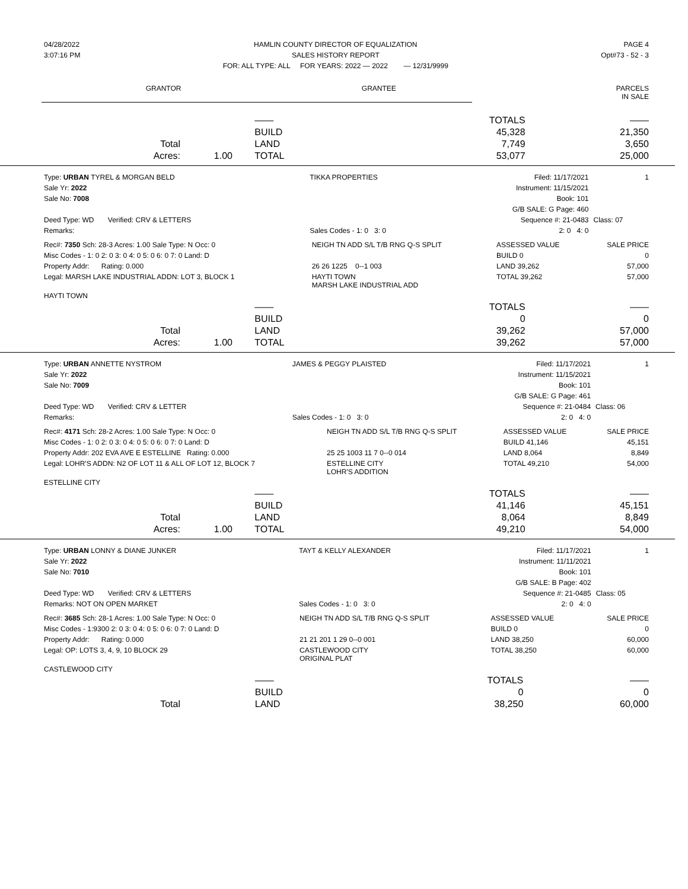| 04/28/2022 | HAMLIN COUNTY DIRECTOR OF EQUALIZATION | PAGE 4 |
| 3:07:16 PM | SALES HISTORY REPORT | Opt#73 - 52 - 3 |
| | FOR: ALL TYPE: ALL FOR YEARS: 2022 — 2022 — 12/31/9999 | |
| GRANTOR | GRANTEE | PARCELS IN SALE |
| | | | —— | TOTALS | —— |
| | | | BUILD | 45,328 | 21,350 |
| Total | | | LAND | 7,749 | 3,650 |
| Acres: | 1.00 | | TOTAL | 53,077 | 25,000 |
| Type: URBAN TYREL & MORGAN BELD | TIKKA PROPERTIES | Filed: 11/17/2021 | 1 |
| Sale Yr: 2022 | | Instrument: 11/15/2021 | |
| Sale No: 7008 | | Book: 101 | |
| | | G/B SALE: G Page: 460 | |
| Deed Type: WD Verified: CRV & LETTERS | | Sequence #: 21-0483 | Class: 07 |
| Remarks: | Sales Codes - 1: 0 3: 0 | 2: 0 4: 0 | |
| Rec#: 7350 Sch: 28-3 Acres: 1.00 Sale Type: N Occ: 0 | NEIGH TN ADD S/L T/B RNG Q-S SPLIT | ASSESSED VALUE | SALE PRICE |
| Misc Codes - 1: 0 2: 0 3: 0 4: 0 5: 0 6: 0 7: 0 Land: D | | BUILD 0 | 0 |
| Property Addr: Rating: 0.000 | 26 26 1225 0--1 003 | LAND 39,262 | 57,000 |
| Legal: MARSH LAKE INDUSTRIAL ADDN: LOT 3, BLOCK 1 | HAYTI TOWN MARSH LAKE INDUSTRIAL ADD | TOTAL 39,262 | 57,000 |
| HAYTI TOWN | | | |
| | | | —— | TOTALS | —— |
| | | | BUILD | 0 | 0 |
| Total | | | LAND | 39,262 | 57,000 |
| Acres: | 1.00 | | TOTAL | 39,262 | 57,000 |
| Type: URBAN ANNETTE NYSTROM | JAMES & PEGGY PLAISTED | Filed: 11/17/2021 | 1 |
| Sale Yr: 2022 | | Instrument: 11/15/2021 | |
| Sale No: 7009 | | Book: 101 | |
| | | G/B SALE: G Page: 461 | |
| Deed Type: WD Verified: CRV & LETTER | | Sequence #: 21-0484 | Class: 06 |
| Remarks: | Sales Codes - 1: 0 3: 0 | 2: 0 4: 0 | |
| Rec#: 4171 Sch: 28-2 Acres: 1.00 Sale Type: N Occ: 0 | NEIGH TN ADD S/L T/B RNG Q-S SPLIT | ASSESSED VALUE | SALE PRICE |
| Misc Codes - 1: 0 2: 0 3: 0 4: 0 5: 0 6: 0 7: 0 Land: D | | BUILD 41,146 | 45,151 |
| Property Addr: 202 EVA AVE E ESTELLINE Rating: 0.000 | 25 25 1003 11 7 0--0 014 | LAND 8,064 | 8,849 |
| Legal: LOHR'S ADDN: N2 OF LOT 11 & ALL OF LOT 12, BLOCK 7 | ESTELLINE CITY LOHR'S ADDITION | TOTAL 49,210 | 54,000 |
| ESTELLINE CITY | | | |
| | | | —— | TOTALS | —— |
| | | | BUILD | 41,146 | 45,151 |
| Total | | | LAND | 8,064 | 8,849 |
| Acres: | 1.00 | | TOTAL | 49,210 | 54,000 |
| Type: URBAN LONNY & DIANE JUNKER | TAYT & KELLY ALEXANDER | Filed: 11/17/2021 | 1 |
| Sale Yr: 2022 | | Instrument: 11/11/2021 | |
| Sale No: 7010 | | Book: 101 | |
| | | G/B SALE: B Page: 402 | |
| Deed Type: WD Verified: CRV & LETTERS | | Sequence #: 21-0485 | Class: 05 |
| Remarks: NOT ON OPEN MARKET | Sales Codes - 1: 0 3: 0 | 2: 0 4: 0 | |
| Rec#: 3685 Sch: 28-1 Acres: 1.00 Sale Type: N Occ: 0 | NEIGH TN ADD S/L T/B RNG Q-S SPLIT | ASSESSED VALUE | SALE PRICE |
| Misc Codes - 1:9300 2: 0 3: 0 4: 0 5: 0 6: 0 7: 0 Land: D | | BUILD 0 | 0 |
| Property Addr: Rating: 0.000 | 21 21 201 1 29 0--0 001 | LAND 38,250 | 60,000 |
| Legal: OP: LOTS 3, 4, 9, 10 BLOCK 29 | CASTLEWOOD CITY ORIGINAL PLAT | TOTAL 38,250 | 60,000 |
| CASTLEWOOD CITY | | | |
| | | | —— | TOTALS | —— |
| | | | BUILD | 0 | 0 |
| Total | | | LAND | 38,250 | 60,000 |